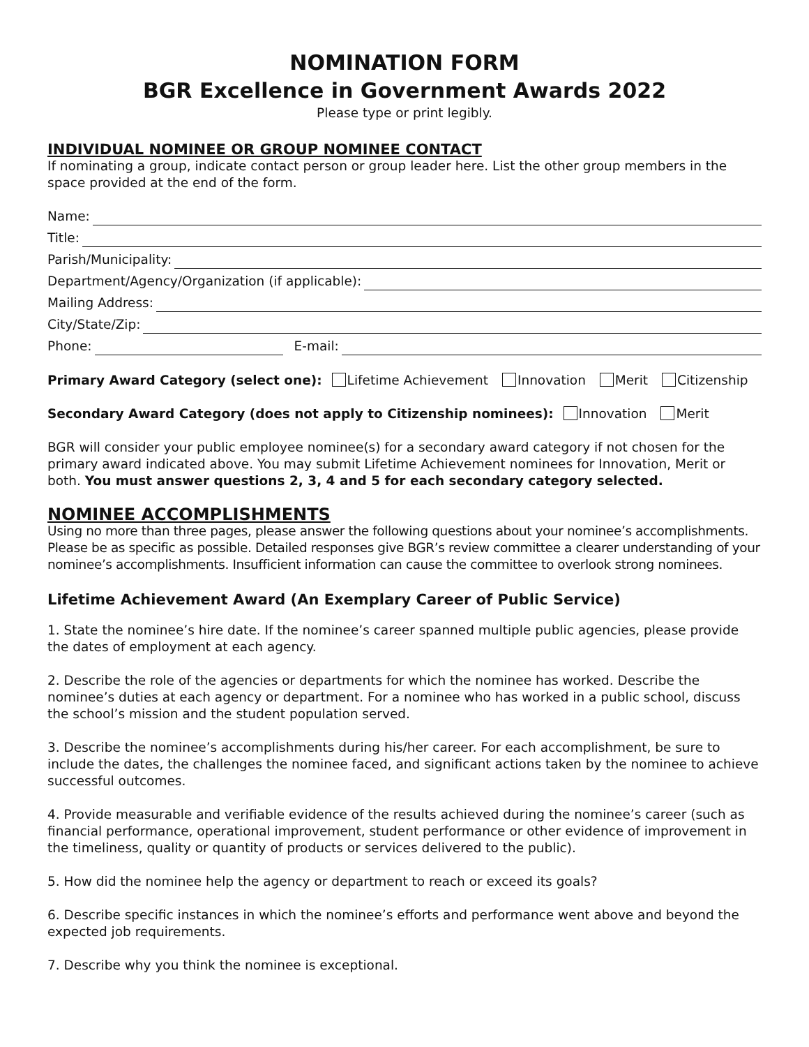NOMINATION FORM
BGR Excellence in Government Awards 2022
Please type or print legibly.
INDIVIDUAL NOMINEE OR GROUP NOMINEE CONTACT
If nominating a group, indicate contact person or group leader here. List the other group members in the space provided at the end of the form.
Name:
Title:
Parish/Municipality:
Department/Agency/Organization (if applicable):
Mailing Address:
City/State/Zip:
Phone: E-mail:
Primary Award Category (select one): Lifetime Achievement Innovation Merit Citizenship
Secondary Award Category (does not apply to Citizenship nominees): Innovation Merit
BGR will consider your public employee nominee(s) for a secondary award category if not chosen for the primary award indicated above. You may submit Lifetime Achievement nominees for Innovation, Merit or both. You must answer questions 2, 3, 4 and 5 for each secondary category selected.
NOMINEE ACCOMPLISHMENTS
Using no more than three pages, please answer the following questions about your nominee’s accomplishments. Please be as specific as possible. Detailed responses give BGR’s review committee a clearer understanding of your nominee’s accomplishments. Insufficient information can cause the committee to overlook strong nominees.
Lifetime Achievement Award (An Exemplary Career of Public Service)
1. State the nominee’s hire date. If the nominee’s career spanned multiple public agencies, please provide the dates of employment at each agency.
2. Describe the role of the agencies or departments for which the nominee has worked. Describe the nominee’s duties at each agency or department. For a nominee who has worked in a public school, discuss the school’s mission and the student population served.
3. Describe the nominee’s accomplishments during his/her career. For each accomplishment, be sure to include the dates, the challenges the nominee faced, and significant actions taken by the nominee to achieve successful outcomes.
4. Provide measurable and verifiable evidence of the results achieved during the nominee’s career (such as financial performance, operational improvement, student performance or other evidence of improvement in the timeliness, quality or quantity of products or services delivered to the public).
5. How did the nominee help the agency or department to reach or exceed its goals?
6. Describe specific instances in which the nominee’s efforts and performance went above and beyond the expected job requirements.
7. Describe why you think the nominee is exceptional.